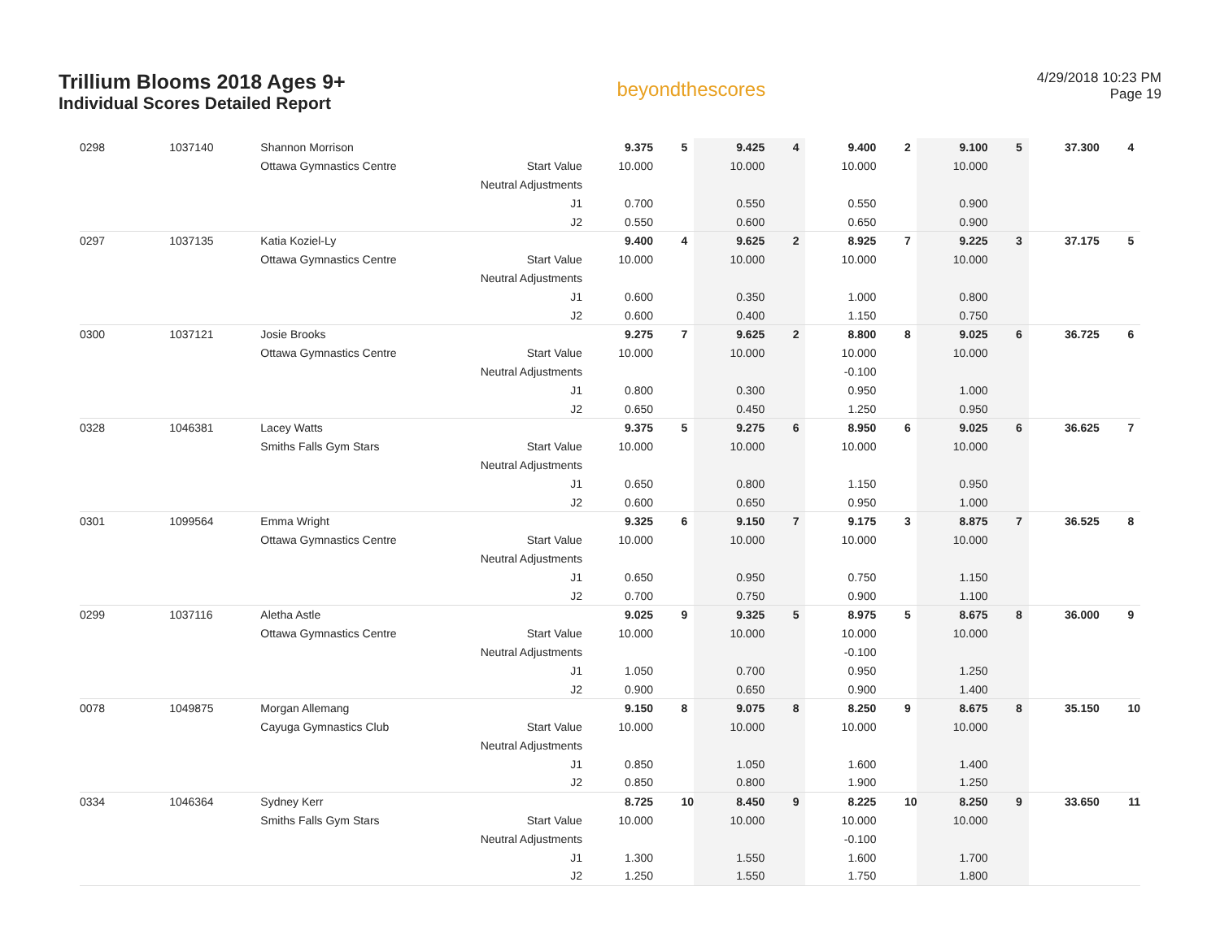Trillium Blooms 2018 Ages 9+
Individual Scores Detailed Report
beyondthescores
4/29/2018 10:23 PM
Page 19
| 0298 | 1037140 | Shannon Morrison | | 9.375 | 5 | 9.425 | 4 | 9.400 | 2 | 9.100 | 5 | 37.300 | 4 |
| | | Ottawa Gymnastics Centre | Start Value | 10.000 | | 10.000 | | 10.000 | | 10.000 | | | |
| | | | Neutral Adjustments | | | | | | | | | | |
| | | | J1 | 0.700 | | 0.550 | | 0.550 | | 0.900 | | | |
| | | | J2 | 0.550 | | 0.600 | | 0.650 | | 0.900 | | | |
| 0297 | 1037135 | Katia Koziel-Ly | | 9.400 | 4 | 9.625 | 2 | 8.925 | 7 | 9.225 | 3 | 37.175 | 5 |
| | | Ottawa Gymnastics Centre | Start Value | 10.000 | | 10.000 | | 10.000 | | 10.000 | | | |
| | | | Neutral Adjustments | | | | | | | | | | |
| | | | J1 | 0.600 | | 0.350 | | 1.000 | | 0.800 | | | |
| | | | J2 | 0.600 | | 0.400 | | 1.150 | | 0.750 | | | |
| 0300 | 1037121 | Josie Brooks | | 9.275 | 7 | 9.625 | 2 | 8.800 | 8 | 9.025 | 6 | 36.725 | 6 |
| | | Ottawa Gymnastics Centre | Start Value | 10.000 | | 10.000 | | 10.000 | | 10.000 | | | |
| | | | Neutral Adjustments | | | | | -0.100 | | | | | |
| | | | J1 | 0.800 | | 0.300 | | 0.950 | | 1.000 | | | |
| | | | J2 | 0.650 | | 0.450 | | 1.250 | | 0.950 | | | |
| 0328 | 1046381 | Lacey Watts | | 9.375 | 5 | 9.275 | 6 | 8.950 | 6 | 9.025 | 6 | 36.625 | 7 |
| | | Smiths Falls Gym Stars | Start Value | 10.000 | | 10.000 | | 10.000 | | 10.000 | | | |
| | | | Neutral Adjustments | | | | | | | | | | |
| | | | J1 | 0.650 | | 0.800 | | 1.150 | | 0.950 | | | |
| | | | J2 | 0.600 | | 0.650 | | 0.950 | | 1.000 | | | |
| 0301 | 1099564 | Emma Wright | | 9.325 | 6 | 9.150 | 7 | 9.175 | 3 | 8.875 | 7 | 36.525 | 8 |
| | | Ottawa Gymnastics Centre | Start Value | 10.000 | | 10.000 | | 10.000 | | 10.000 | | | |
| | | | Neutral Adjustments | | | | | | | | | | |
| | | | J1 | 0.650 | | 0.950 | | 0.750 | | 1.150 | | | |
| | | | J2 | 0.700 | | 0.750 | | 0.900 | | 1.100 | | | |
| 0299 | 1037116 | Aletha Astle | | 9.025 | 9 | 9.325 | 5 | 8.975 | 5 | 8.675 | 8 | 36.000 | 9 |
| | | Ottawa Gymnastics Centre | Start Value | 10.000 | | 10.000 | | 10.000 | | 10.000 | | | |
| | | | Neutral Adjustments | | | | | -0.100 | | | | | |
| | | | J1 | 1.050 | | 0.700 | | 0.950 | | 1.250 | | | |
| | | | J2 | 0.900 | | 0.650 | | 0.900 | | 1.400 | | | |
| 0078 | 1049875 | Morgan Allemang | | 9.150 | 8 | 9.075 | 8 | 8.250 | 9 | 8.675 | 8 | 35.150 | 10 |
| | | Cayuga Gymnastics Club | Start Value | 10.000 | | 10.000 | | 10.000 | | 10.000 | | | |
| | | | Neutral Adjustments | | | | | | | | | | |
| | | | J1 | 0.850 | | 1.050 | | 1.600 | | 1.400 | | | |
| | | | J2 | 0.850 | | 0.800 | | 1.900 | | 1.250 | | | |
| 0334 | 1046364 | Sydney Kerr | | 8.725 | 10 | 8.450 | 9 | 8.225 | 10 | 8.250 | 9 | 33.650 | 11 |
| | | Smiths Falls Gym Stars | Start Value | 10.000 | | 10.000 | | 10.000 | | 10.000 | | | |
| | | | Neutral Adjustments | | | | | -0.100 | | | | | |
| | | | J1 | 1.300 | | 1.550 | | 1.600 | | 1.700 | | | |
| | | | J2 | 1.250 | | 1.550 | | 1.750 | | 1.800 | | | |